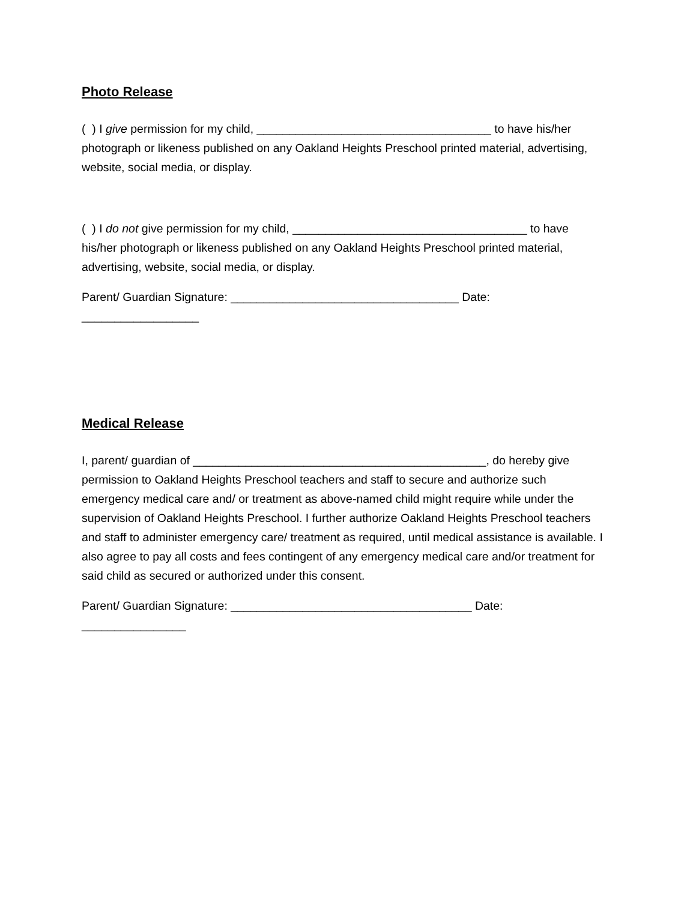Photo Release
( ) I give permission for my child, ____________________________________ to have his/her photograph or likeness published on any Oakland Heights Preschool printed material, advertising, website, social media, or display.
( ) I do not give permission for my child, ____________________________________ to have his/her photograph or likeness published on any Oakland Heights Preschool printed material, advertising, website, social media, or display.
Parent/ Guardian Signature: ___________________________________ Date: __________________
Medical Release
I, parent/ guardian of _____________________________________________, do hereby give permission to Oakland Heights Preschool teachers and staff to secure and authorize such emergency medical care and/ or treatment as above-named child might require while under the supervision of Oakland Heights Preschool. I further authorize Oakland Heights Preschool teachers and staff to administer emergency care/ treatment as required, until medical assistance is available. I also agree to pay all costs and fees contingent of any emergency medical care and/or treatment for said child as secured or authorized under this consent.
Parent/ Guardian Signature: _____________________________________ Date: ________________